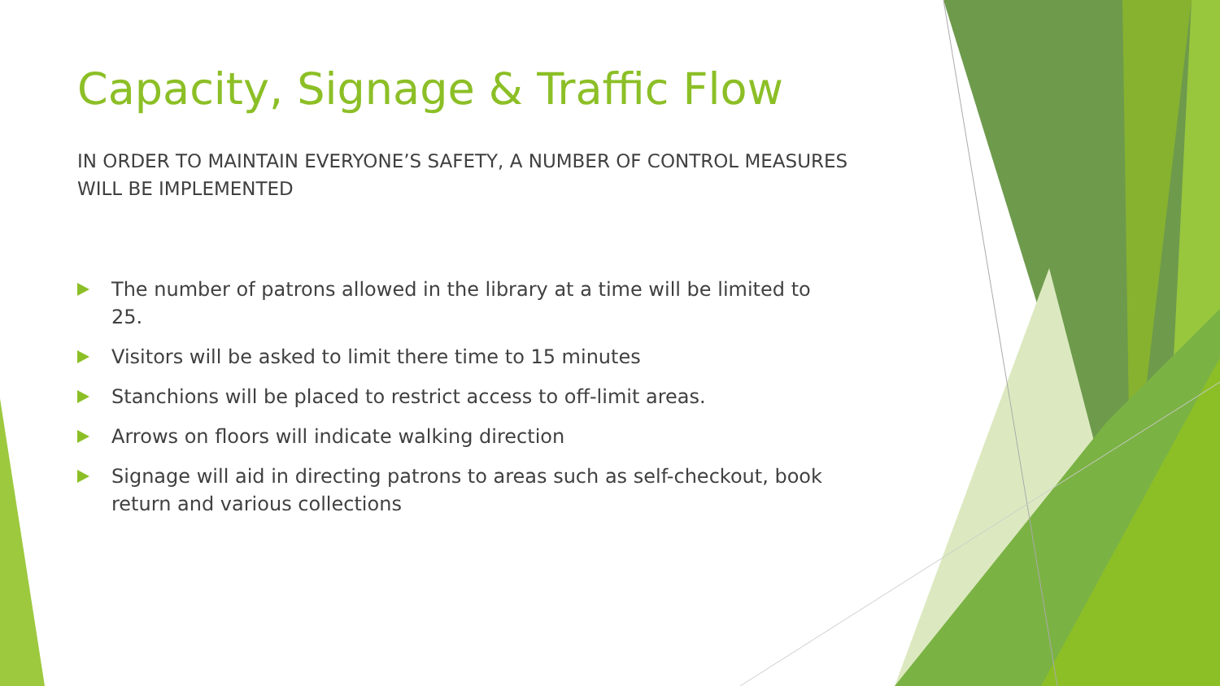Capacity, Signage & Traffic Flow
IN ORDER TO MAINTAIN EVERYONE’S SAFETY, A NUMBER OF CONTROL MEASURES WILL BE IMPLEMENTED
The number of patrons allowed in the library at a time will be limited to 25.
Visitors will be asked to limit there time to 15 minutes
Stanchions will be placed to restrict access to off-limit areas.
Arrows on floors will indicate walking direction
Signage will aid in directing patrons to areas such as self-checkout, book return and various collections